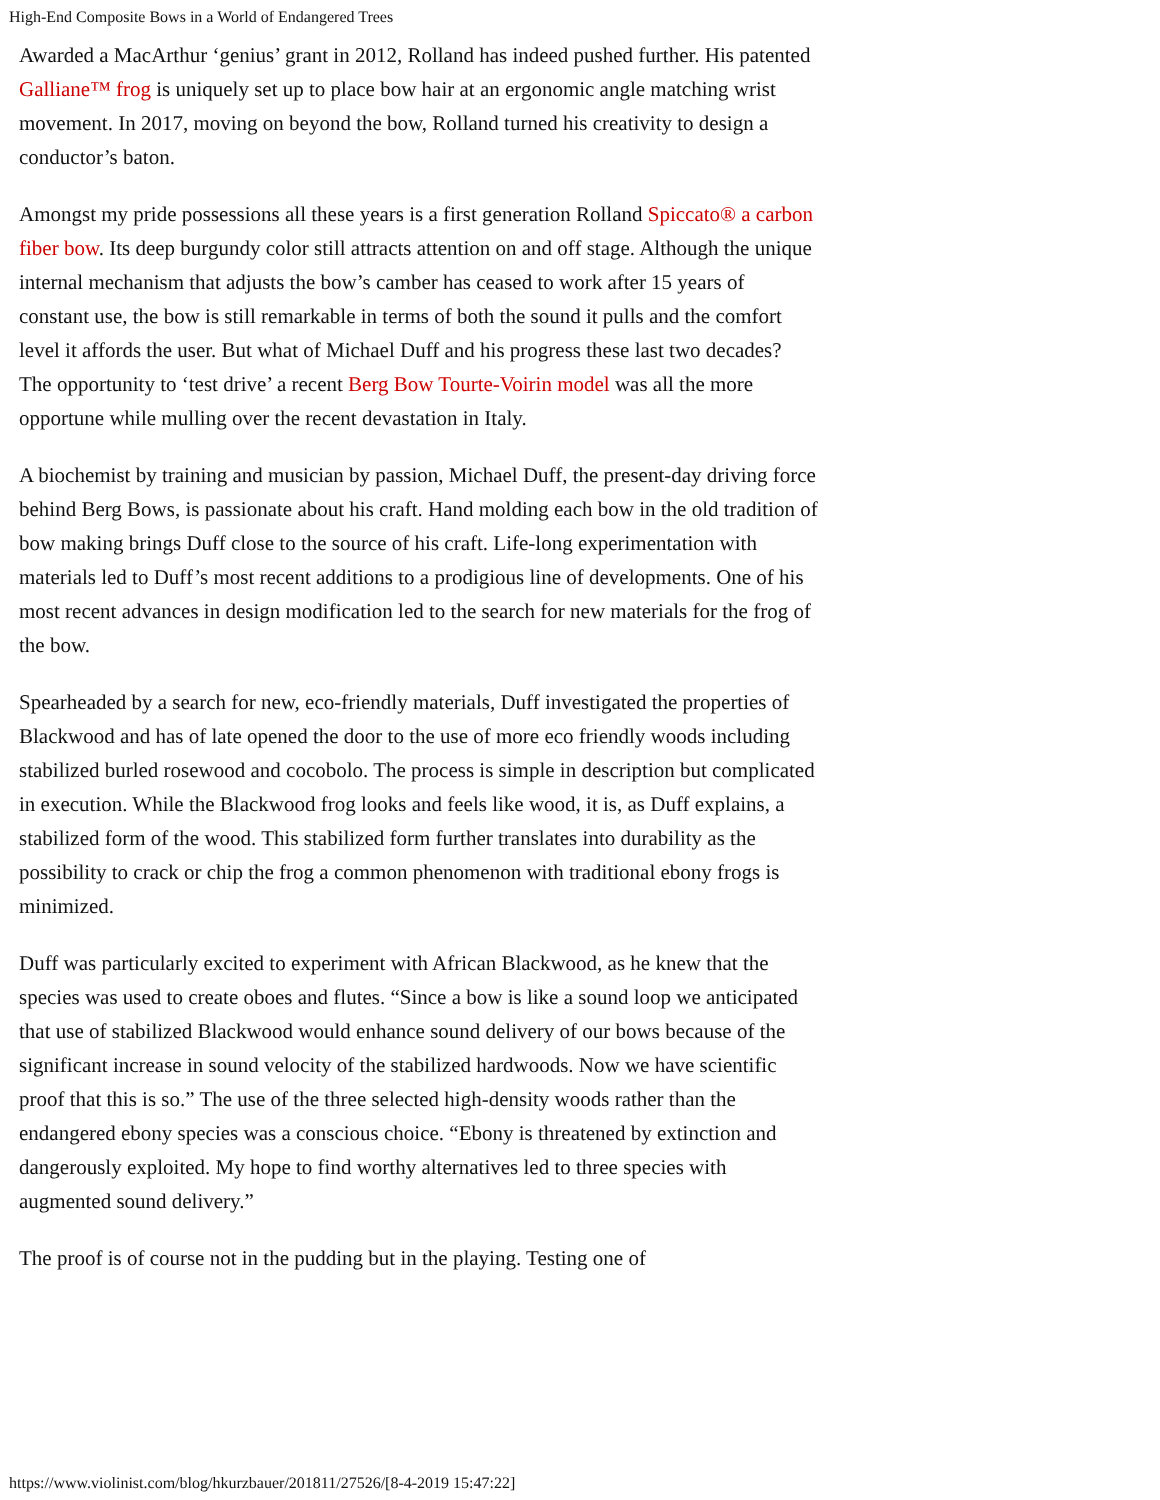High-End Composite Bows in a World of Endangered Trees
Awarded a MacArthur ‘genius’ grant in 2012, Rolland has indeed pushed further. His patented Galliane™ frog is uniquely set up to place bow hair at an ergonomic angle matching wrist movement. In 2017, moving on beyond the bow, Rolland turned his creativity to design a conductor’s baton.
Amongst my pride possessions all these years is a first generation Rolland Spiccato® a carbon fiber bow. Its deep burgundy color still attracts attention on and off stage. Although the unique internal mechanism that adjusts the bow’s camber has ceased to work after 15 years of constant use, the bow is still remarkable in terms of both the sound it pulls and the comfort level it affords the user. But what of Michael Duff and his progress these last two decades? The opportunity to ‘test drive’ a recent Berg Bow Tourte-Voirin model was all the more opportune while mulling over the recent devastation in Italy.
A biochemist by training and musician by passion, Michael Duff, the present-day driving force behind Berg Bows, is passionate about his craft. Hand molding each bow in the old tradition of bow making brings Duff close to the source of his craft. Life-long experimentation with materials led to Duff’s most recent additions to a prodigious line of developments. One of his most recent advances in design modification led to the search for new materials for the frog of the bow.
Spearheaded by a search for new, eco-friendly materials, Duff investigated the properties of Blackwood and has of late opened the door to the use of more eco friendly woods including stabilized burled rosewood and cocobolo. The process is simple in description but complicated in execution. While the Blackwood frog looks and feels like wood, it is, as Duff explains, a stabilized form of the wood. This stabilized form further translates into durability as the possibility to crack or chip the frog a common phenomenon with traditional ebony frogs is minimized.
Duff was particularly excited to experiment with African Blackwood, as he knew that the species was used to create oboes and flutes. “Since a bow is like a sound loop we anticipated that use of stabilized Blackwood would enhance sound delivery of our bows because of the significant increase in sound velocity of the stabilized hardwoods. Now we have scientific proof that this is so.” The use of the three selected high-density woods rather than the endangered ebony species was a conscious choice. “Ebony is threatened by extinction and dangerously exploited. My hope to find worthy alternatives led to three species with augmented sound delivery.”
The proof is of course not in the pudding but in the playing. Testing one of
https://www.violinist.com/blog/hkurzbauer/201811/27526/[8-4-2019 15:47:22]